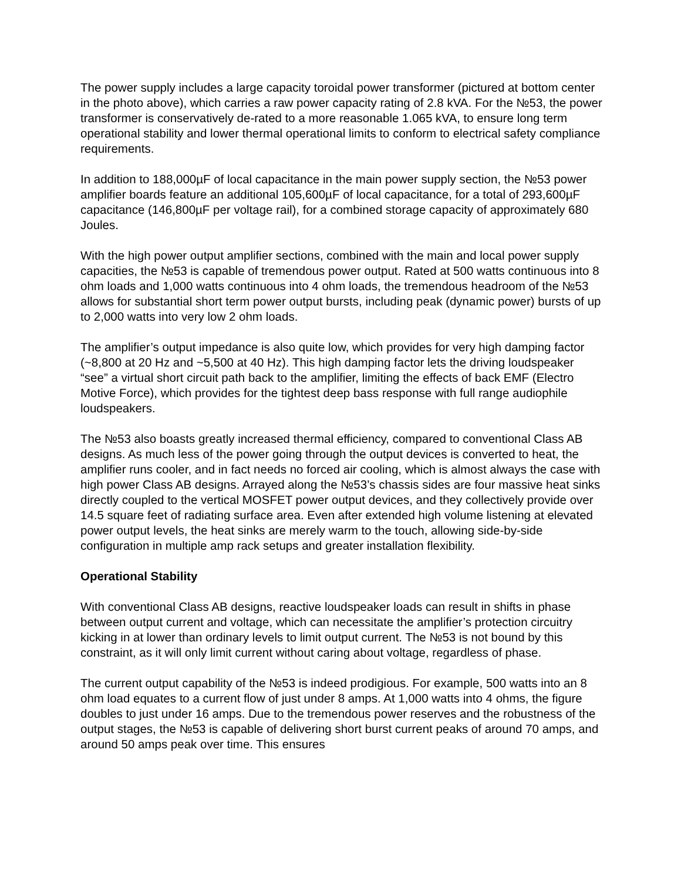The power supply includes a large capacity toroidal power transformer (pictured at bottom center in the photo above), which carries a raw power capacity rating of 2.8 kVA. For the №53, the power transformer is conservatively de-rated to a more reasonable 1.065 kVA, to ensure long term operational stability and lower thermal operational limits to conform to electrical safety compliance requirements.
In addition to 188,000µF of local capacitance in the main power supply section, the №53 power amplifier boards feature an additional 105,600µF of local capacitance, for a total of 293,600µF capacitance (146,800µF per voltage rail), for a combined storage capacity of approximately 680 Joules.
With the high power output amplifier sections, combined with the main and local power supply capacities, the №53 is capable of tremendous power output. Rated at 500 watts continuous into 8 ohm loads and 1,000 watts continuous into 4 ohm loads, the tremendous headroom of the №53 allows for substantial short term power output bursts, including peak (dynamic power) bursts of up to 2,000 watts into very low 2 ohm loads.
The amplifier’s output impedance is also quite low, which provides for very high damping factor (~8,800 at 20 Hz and ~5,500 at 40 Hz). This high damping factor lets the driving loudspeaker “see” a virtual short circuit path back to the amplifier, limiting the effects of back EMF (Electro Motive Force), which provides for the tightest deep bass response with full range audiophile loudspeakers.
The №53 also boasts greatly increased thermal efficiency, compared to conventional Class AB designs. As much less of the power going through the output devices is converted to heat, the amplifier runs cooler, and in fact needs no forced air cooling, which is almost always the case with high power Class AB designs. Arrayed along the №53’s chassis sides are four massive heat sinks directly coupled to the vertical MOSFET power output devices, and they collectively provide over 14.5 square feet of radiating surface area. Even after extended high volume listening at elevated power output levels, the heat sinks are merely warm to the touch, allowing side-by-side configuration in multiple amp rack setups and greater installation flexibility.
Operational Stability
With conventional Class AB designs, reactive loudspeaker loads can result in shifts in phase between output current and voltage, which can necessitate the amplifier’s protection circuitry kicking in at lower than ordinary levels to limit output current. The №53 is not bound by this constraint, as it will only limit current without caring about voltage, regardless of phase.
The current output capability of the №53 is indeed prodigious. For example, 500 watts into an 8 ohm load equates to a current flow of just under 8 amps. At 1,000 watts into 4 ohms, the figure doubles to just under 16 amps. Due to the tremendous power reserves and the robustness of the output stages, the №53 is capable of delivering short burst current peaks of around 70 amps, and around 50 amps peak over time. This ensures